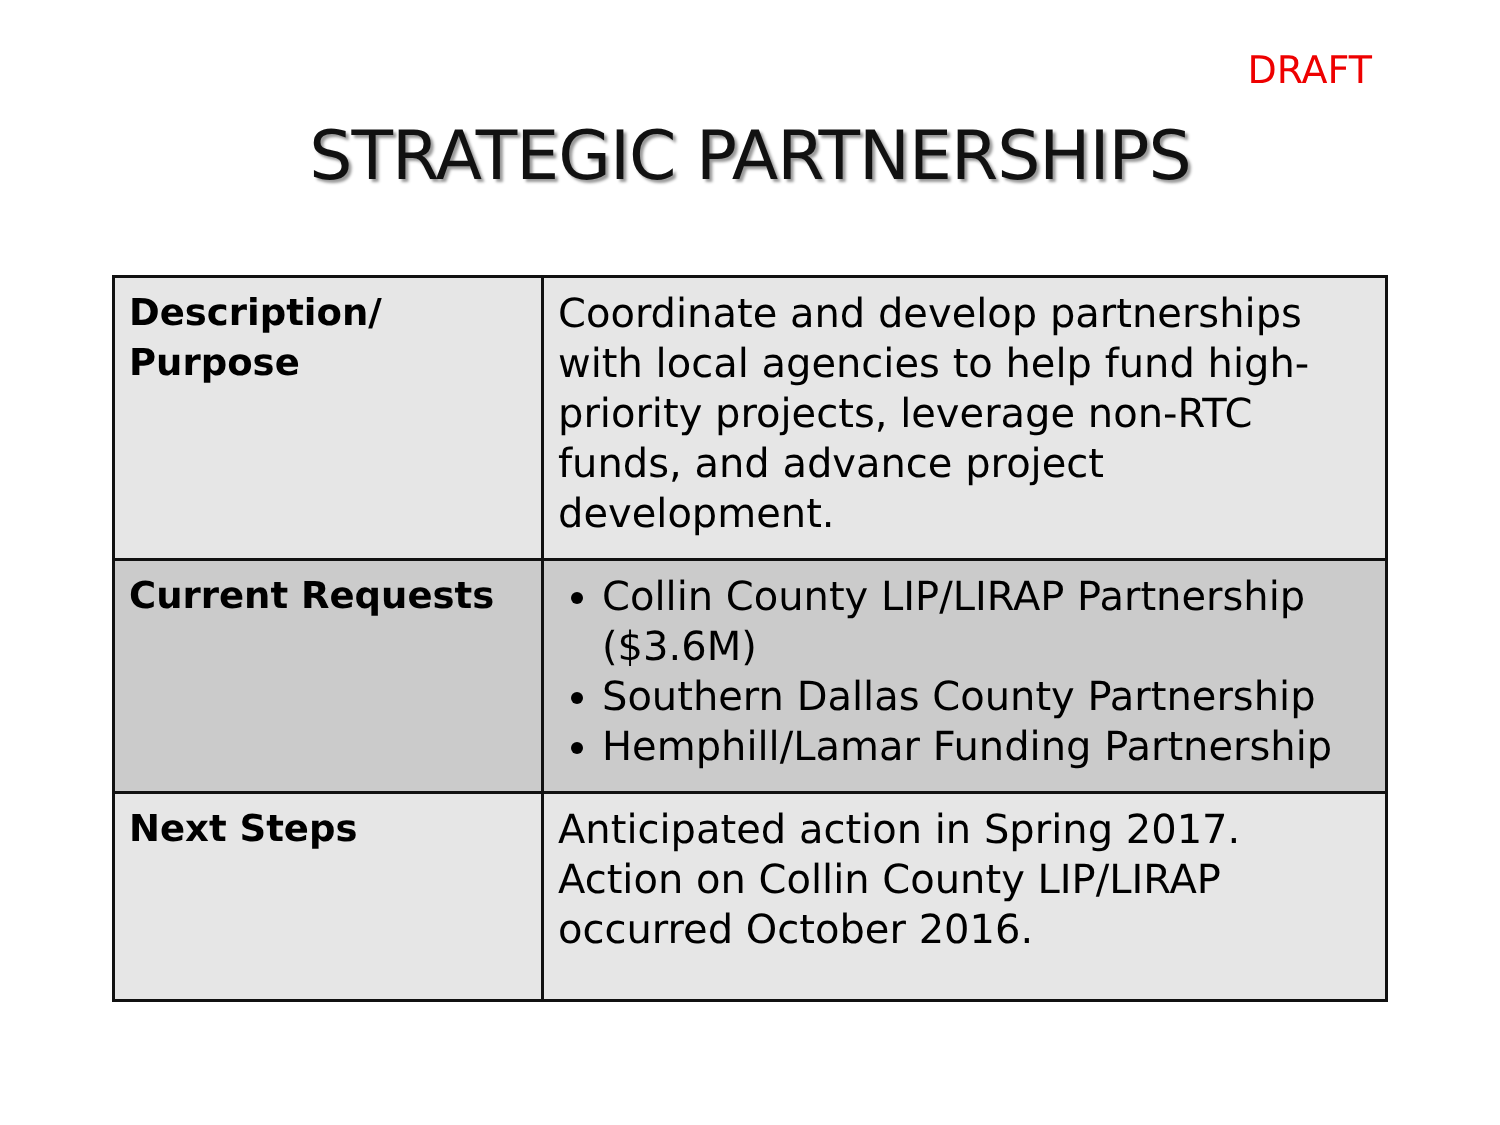DRAFT
STRATEGIC PARTNERSHIPS
| Description/ Purpose | Coordinate and develop partnerships with local agencies to help fund high-priority projects, leverage non-RTC funds, and advance project development. |
| Current Requests | Collin County LIP/LIRAP Partnership ($3.6M) Southern Dallas County Partnership Hemphill/Lamar Funding Partnership |
| Next Steps | Anticipated action in Spring 2017. Action on Collin County LIP/LIRAP occurred October 2016. |